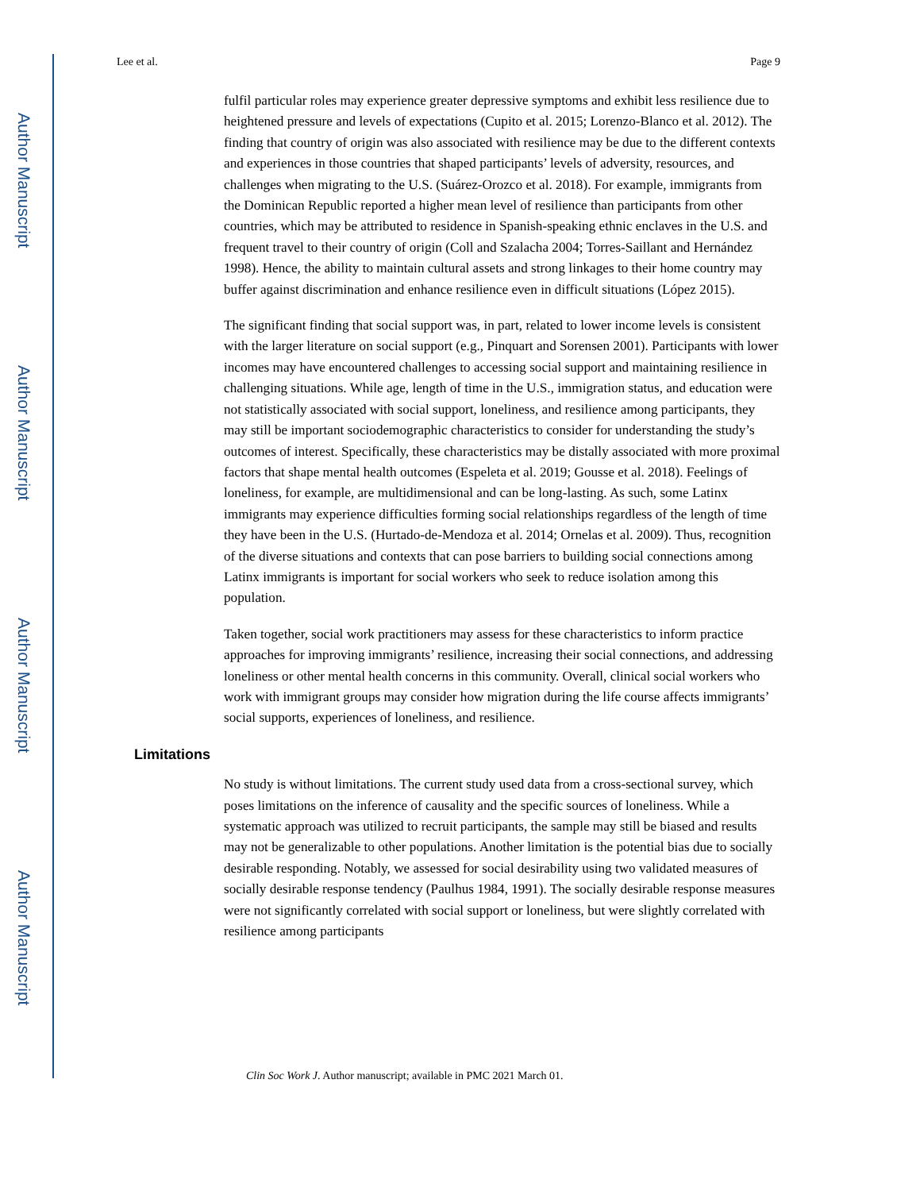Author Manuscript
Author Manuscript
Author Manuscript
Author Manuscript
Lee et al. Page 9
fulfil particular roles may experience greater depressive symptoms and exhibit less resilience due to heightened pressure and levels of expectations (Cupito et al. 2015; Lorenzo-Blanco et al. 2012). The finding that country of origin was also associated with resilience may be due to the different contexts and experiences in those countries that shaped participants’ levels of adversity, resources, and challenges when migrating to the U.S. (Suárez-Orozco et al. 2018). For example, immigrants from the Dominican Republic reported a higher mean level of resilience than participants from other countries, which may be attributed to residence in Spanish-speaking ethnic enclaves in the U.S. and frequent travel to their country of origin (Coll and Szalacha 2004; Torres-Saillant and Hernández 1998). Hence, the ability to maintain cultural assets and strong linkages to their home country may buffer against discrimination and enhance resilience even in difficult situations (López 2015).
The significant finding that social support was, in part, related to lower income levels is consistent with the larger literature on social support (e.g., Pinquart and Sorensen 2001). Participants with lower incomes may have encountered challenges to accessing social support and maintaining resilience in challenging situations. While age, length of time in the U.S., immigration status, and education were not statistically associated with social support, loneliness, and resilience among participants, they may still be important sociodemographic characteristics to consider for understanding the study’s outcomes of interest. Specifically, these characteristics may be distally associated with more proximal factors that shape mental health outcomes (Espeleta et al. 2019; Gousse et al. 2018). Feelings of loneliness, for example, are multidimensional and can be long-lasting. As such, some Latinx immigrants may experience difficulties forming social relationships regardless of the length of time they have been in the U.S. (Hurtado-de-Mendoza et al. 2014; Ornelas et al. 2009). Thus, recognition of the diverse situations and contexts that can pose barriers to building social connections among Latinx immigrants is important for social workers who seek to reduce isolation among this population.
Taken together, social work practitioners may assess for these characteristics to inform practice approaches for improving immigrants’ resilience, increasing their social connections, and addressing loneliness or other mental health concerns in this community. Overall, clinical social workers who work with immigrant groups may consider how migration during the life course affects immigrants’ social supports, experiences of loneliness, and resilience.
Limitations
No study is without limitations. The current study used data from a cross-sectional survey, which poses limitations on the inference of causality and the specific sources of loneliness. While a systematic approach was utilized to recruit participants, the sample may still be biased and results may not be generalizable to other populations. Another limitation is the potential bias due to socially desirable responding. Notably, we assessed for social desirability using two validated measures of socially desirable response tendency (Paulhus 1984, 1991). The socially desirable response measures were not significantly correlated with social support or loneliness, but were slightly correlated with resilience among participants
Clin Soc Work J. Author manuscript; available in PMC 2021 March 01.